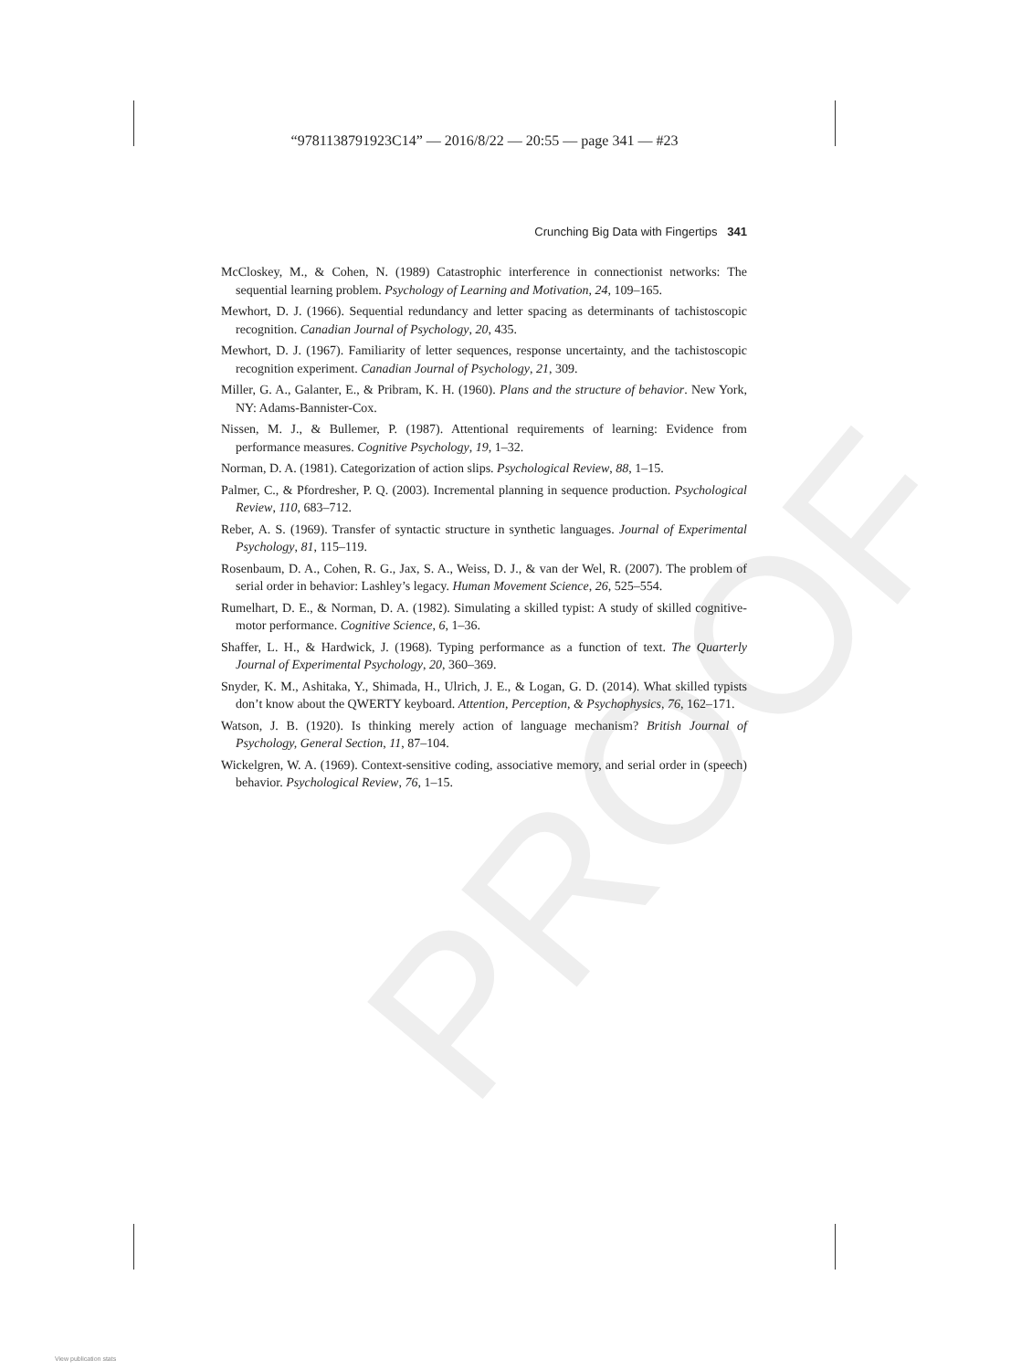PROOF
“9781138791923C14” — 2016/8/22 — 20:55 — page 341 — #23
Crunching Big Data with Fingertips 341
McCloskey, M., & Cohen, N. (1989) Catastrophic interference in connectionist networks: The sequential learning problem. Psychology of Learning and Motivation, 24, 109–165.
Mewhort, D. J. (1966). Sequential redundancy and letter spacing as determinants of tachistoscopic recognition. Canadian Journal of Psychology, 20, 435.
Mewhort, D. J. (1967). Familiarity of letter sequences, response uncertainty, and the tachistoscopic recognition experiment. Canadian Journal of Psychology, 21, 309.
Miller, G. A., Galanter, E., & Pribram, K. H. (1960). Plans and the structure of behavior. New York, NY: Adams-Bannister-Cox.
Nissen, M. J., & Bullemer, P. (1987). Attentional requirements of learning: Evidence from performance measures. Cognitive Psychology, 19, 1–32.
Norman, D. A. (1981). Categorization of action slips. Psychological Review, 88, 1–15.
Palmer, C., & Pfordresher, P. Q. (2003). Incremental planning in sequence production. Psychological Review, 110, 683–712.
Reber, A. S. (1969). Transfer of syntactic structure in synthetic languages. Journal of Experimental Psychology, 81, 115–119.
Rosenbaum, D. A., Cohen, R. G., Jax, S. A., Weiss, D. J., & van der Wel, R. (2007). The problem of serial order in behavior: Lashley’s legacy. Human Movement Science, 26, 525–554.
Rumelhart, D. E., & Norman, D. A. (1982). Simulating a skilled typist: A study of skilled cognitive-motor performance. Cognitive Science, 6, 1–36.
Shaffer, L. H., & Hardwick, J. (1968). Typing performance as a function of text. The Quarterly Journal of Experimental Psychology, 20, 360–369.
Snyder, K. M., Ashitaka, Y., Shimada, H., Ulrich, J. E., & Logan, G. D. (2014). What skilled typists don’t know about the QWERTY keyboard. Attention, Perception, & Psychophysics, 76, 162–171.
Watson, J. B. (1920). Is thinking merely action of language mechanism? British Journal of Psychology, General Section, 11, 87–104.
Wickelgren, W. A. (1969). Context-sensitive coding, associative memory, and serial order in (speech) behavior. Psychological Review, 76, 1–15.
View publication stats